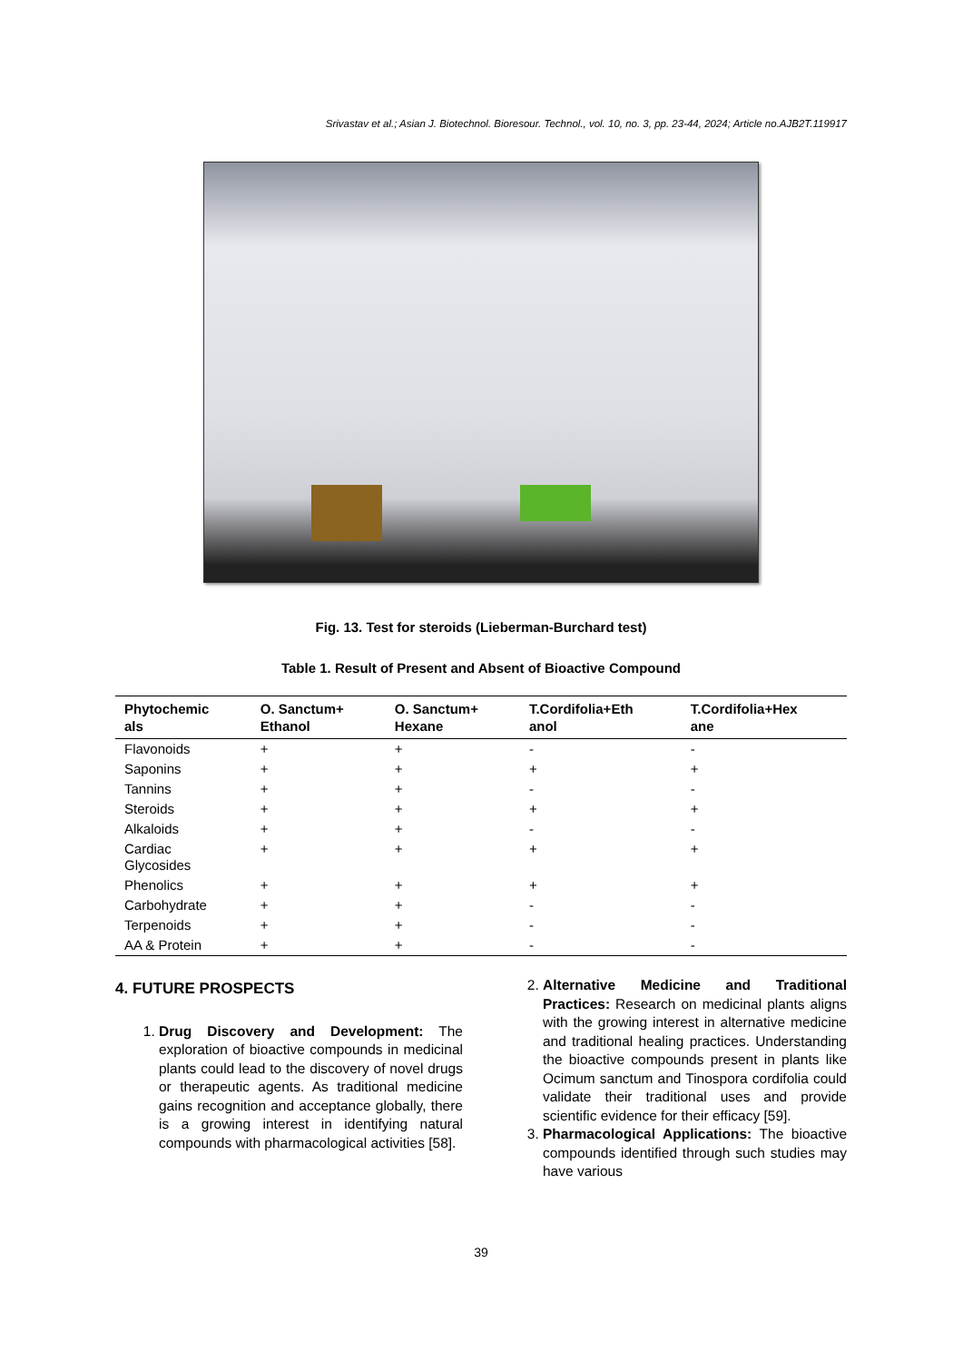Srivastav et al.; Asian J. Biotechnol. Bioresour. Technol., vol. 10, no. 3, pp. 23-44, 2024; Article no.AJB2T.119917
Fig. 13. Test for steroids (Lieberman-Burchard test)
Table 1. Result of Present and Absent of Bioactive Compound
| Phytochemic als | O. Sanctum+ Ethanol | O. Sanctum+ Hexane | T.Cordifolia+Eth anol | T.Cordifolia+Hex ane |
| --- | --- | --- | --- | --- |
| Flavonoids | + | + | - | - |
| Saponins | + | + | + | + |
| Tannins | + | + | - | - |
| Steroids | + | + | + | + |
| Alkaloids | + | + | - | - |
| Cardiac Glycosides | + | + | + | + |
| Phenolics | + | + | + | + |
| Carbohydrate | + | + | - | - |
| Terpenoids | + | + | - | - |
| AA & Protein | + | + | - | - |
4. FUTURE PROSPECTS
1. Drug Discovery and Development: The exploration of bioactive compounds in medicinal plants could lead to the discovery of novel drugs or therapeutic agents. As traditional medicine gains recognition and acceptance globally, there is a growing interest in identifying natural compounds with pharmacological activities [58].
2. Alternative Medicine and Traditional Practices: Research on medicinal plants aligns with the growing interest in alternative medicine and traditional healing practices. Understanding the bioactive compounds present in plants like Ocimum sanctum and Tinospora cordifolia could validate their traditional uses and provide scientific evidence for their efficacy [59].
3. Pharmacological Applications: The bioactive compounds identified through such studies may have various
39